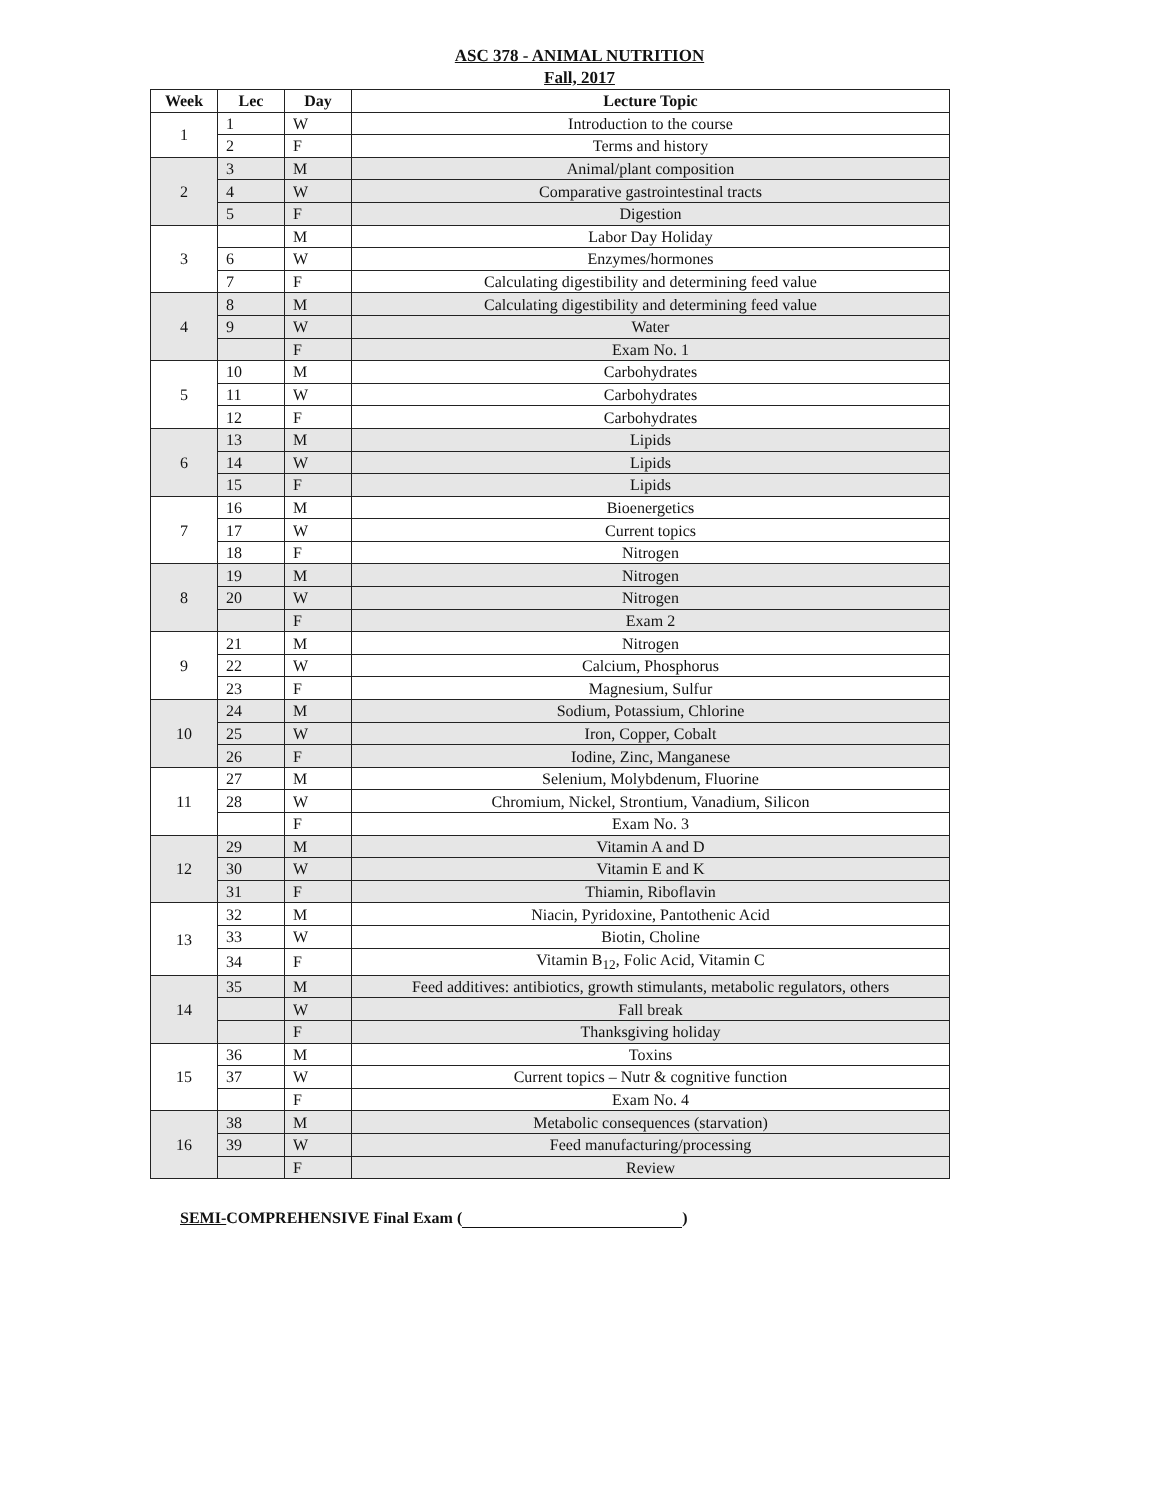ASC 378 - ANIMAL NUTRITION
Fall, 2017
| Week | Lec | Day | Lecture Topic |
| --- | --- | --- | --- |
| 1 | 1 | W | Introduction to the course |
| | 2 | F | Terms and history |
| 2 | 3 | M | Animal/plant composition |
| | 4 | W | Comparative gastrointestinal tracts |
| | 5 | F | Digestion |
| 3 | | M | Labor Day Holiday |
| | 6 | W | Enzymes/hormones |
| | 7 | F | Calculating digestibility and determining feed value |
| 4 | 8 | M | Calculating digestibility and determining feed value |
| | 9 | W | Water |
| | | F | Exam No. 1 |
| 5 | 10 | M | Carbohydrates |
| | 11 | W | Carbohydrates |
| | 12 | F | Carbohydrates |
| 6 | 13 | M | Lipids |
| | 14 | W | Lipids |
| | 15 | F | Lipids |
| 7 | 16 | M | Bioenergetics |
| | 17 | W | Current topics |
| | 18 | F | Nitrogen |
| 8 | 19 | M | Nitrogen |
| | 20 | W | Nitrogen |
| | | F | Exam 2 |
| 9 | 21 | M | Nitrogen |
| | 22 | W | Calcium, Phosphorus |
| | 23 | F | Magnesium, Sulfur |
| 10 | 24 | M | Sodium, Potassium, Chlorine |
| | 25 | W | Iron, Copper, Cobalt |
| | 26 | F | Iodine, Zinc, Manganese |
| 11 | 27 | M | Selenium, Molybdenum, Fluorine |
| | 28 | W | Chromium, Nickel, Strontium, Vanadium, Silicon |
| | | F | Exam No. 3 |
| 12 | 29 | M | Vitamin A and D |
| | 30 | W | Vitamin E and K |
| | 31 | F | Thiamin, Riboflavin |
| 13 | 32 | M | Niacin, Pyridoxine, Pantothenic Acid |
| | 33 | W | Biotin, Choline |
| | 34 | F | Vitamin B<sub>12</sub>, Folic Acid, Vitamin C |
| 14 | 35 | M | Feed additives: antibiotics, growth stimulants, metabolic regulators, others |
| | | W | Fall break |
| | | F | Thanksgiving holiday |
| 15 | 36 | M | Toxins |
| | 37 | W | Current topics – Nutr & cognitive function |
| | | F | Exam No. 4 |
| 16 | 38 | M | Metabolic consequences (starvation) |
| | 39 | W | Feed manufacturing/processing |
| | | F | Review |
SEMI-COMPREHENSIVE Final Exam ( )